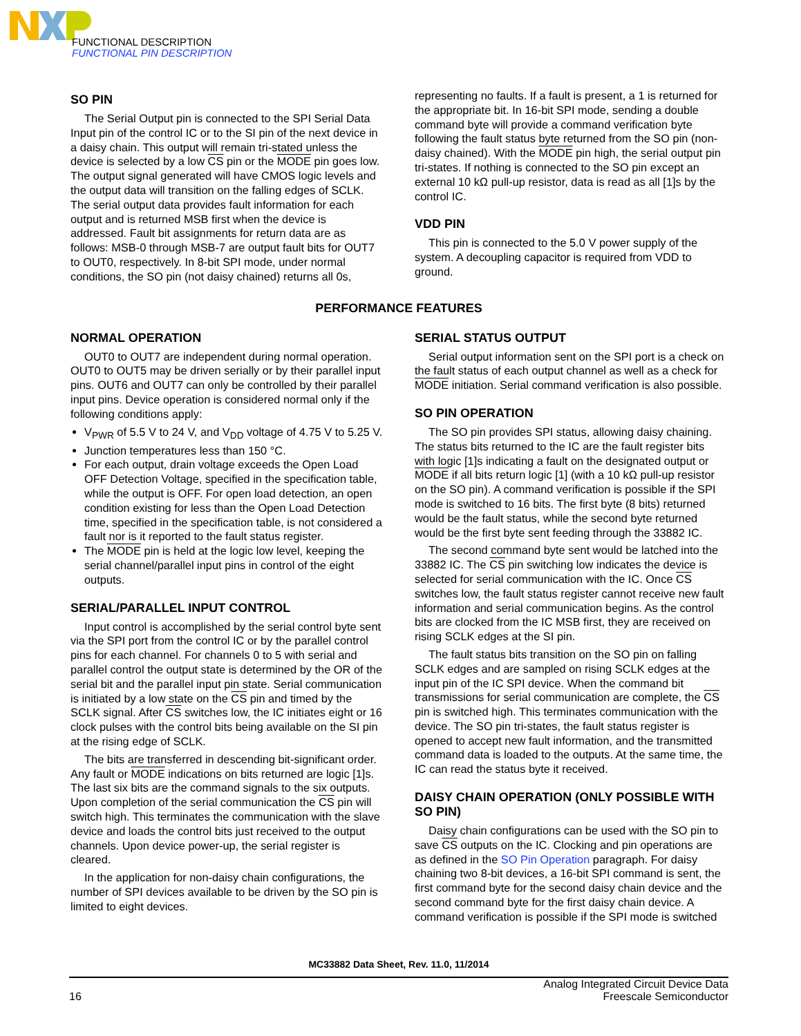FUNCTIONAL DESCRIPTION
FUNCTIONAL PIN DESCRIPTION
SO PIN
The Serial Output pin is connected to the SPI Serial Data Input pin of the control IC or to the SI pin of the next device in a daisy chain. This output will remain tri-stated unless the device is selected by a low CS pin or the MODE pin goes low. The output signal generated will have CMOS logic levels and the output data will transition on the falling edges of SCLK. The serial output data provides fault information for each output and is returned MSB first when the device is addressed. Fault bit assignments for return data are as follows: MSB-0 through MSB-7 are output fault bits for OUT7 to OUT0, respectively. In 8-bit SPI mode, under normal conditions, the SO pin (not daisy chained) returns all 0s,
representing no faults. If a fault is present, a 1 is returned for the appropriate bit. In 16-bit SPI mode, sending a double command byte will provide a command verification byte following the fault status byte returned from the SO pin (non-daisy chained). With the MODE pin high, the serial output pin tri-states. If nothing is connected to the SO pin except an external 10 kΩ pull-up resistor, data is read as all [1]s by the control IC.
VDD PIN
This pin is connected to the 5.0 V power supply of the system. A decoupling capacitor is required from VDD to ground.
PERFORMANCE FEATURES
NORMAL OPERATION
OUT0 to OUT7 are independent during normal operation. OUT0 to OUT5 may be driven serially or by their parallel input pins. OUT6 and OUT7 can only be controlled by their parallel input pins. Device operation is considered normal only if the following conditions apply:
V<sub>PWR</sub> of 5.5 V to 24 V, and V<sub>DD</sub> voltage of 4.75 V to 5.25 V.
Junction temperatures less than 150 °C.
For each output, drain voltage exceeds the Open Load OFF Detection Voltage, specified in the specification table, while the output is OFF. For open load detection, an open condition existing for less than the Open Load Detection time, specified in the specification table, is not considered a fault nor is it reported to the fault status register.
The MODE pin is held at the logic low level, keeping the serial channel/parallel input pins in control of the eight outputs.
SERIAL/PARALLEL INPUT CONTROL
Input control is accomplished by the serial control byte sent via the SPI port from the control IC or by the parallel control pins for each channel. For channels 0 to 5 with serial and parallel control the output state is determined by the OR of the serial bit and the parallel input pin state. Serial communication is initiated by a low state on the CS pin and timed by the SCLK signal. After CS switches low, the IC initiates eight or 16 clock pulses with the control bits being available on the SI pin at the rising edge of SCLK.
The bits are transferred in descending bit-significant order. Any fault or MODE indications on bits returned are logic [1]s. The last six bits are the command signals to the six outputs. Upon completion of the serial communication the CS pin will switch high. This terminates the communication with the slave device and loads the control bits just received to the output channels. Upon device power-up, the serial register is cleared.
In the application for non-daisy chain configurations, the number of SPI devices available to be driven by the SO pin is limited to eight devices.
SERIAL STATUS OUTPUT
Serial output information sent on the SPI port is a check on the fault status of each output channel as well as a check for MODE initiation. Serial command verification is also possible.
SO PIN OPERATION
The SO pin provides SPI status, allowing daisy chaining. The status bits returned to the IC are the fault register bits with logic [1]s indicating a fault on the designated output or MODE if all bits return logic [1] (with a 10 kΩ pull-up resistor on the SO pin). A command verification is possible if the SPI mode is switched to 16 bits. The first byte (8 bits) returned would be the fault status, while the second byte returned would be the first byte sent feeding through the 33882 IC.
The second command byte sent would be latched into the 33882 IC. The CS pin switching low indicates the device is selected for serial communication with the IC. Once CS switches low, the fault status register cannot receive new fault information and serial communication begins. As the control bits are clocked from the IC MSB first, they are received on rising SCLK edges at the SI pin.
The fault status bits transition on the SO pin on falling SCLK edges and are sampled on rising SCLK edges at the input pin of the IC SPI device. When the command bit transmissions for serial communication are complete, the CS pin is switched high. This terminates communication with the device. The SO pin tri-states, the fault status register is opened to accept new fault information, and the transmitted command data is loaded to the outputs. At the same time, the IC can read the status byte it received.
DAISY CHAIN OPERATION (ONLY POSSIBLE WITH SO PIN)
Daisy chain configurations can be used with the SO pin to save CS outputs on the IC. Clocking and pin operations are as defined in the SO Pin Operation paragraph. For daisy chaining two 8-bit devices, a 16-bit SPI command is sent, the first command byte for the second daisy chain device and the second command byte for the first daisy chain device. A command verification is possible if the SPI mode is switched
MC33882 Data Sheet, Rev. 11.0, 11/2014
16
Analog Integrated Circuit Device Data
Freescale Semiconductor